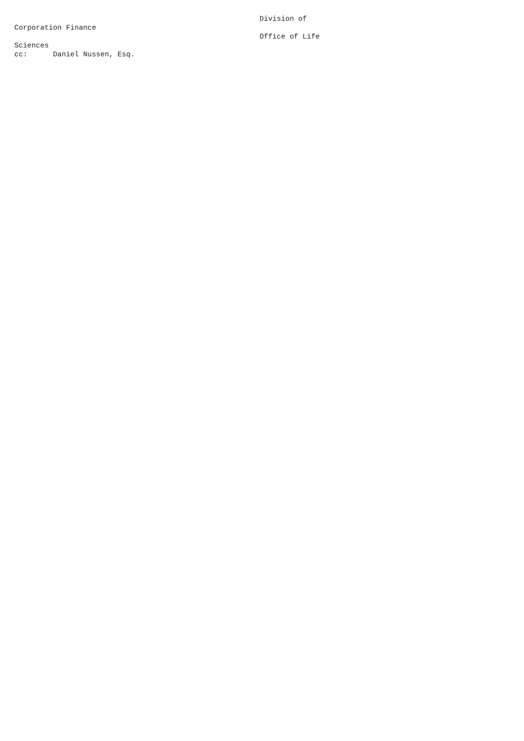Division of
Corporation Finance
                                                         Office of Life
Sciences
cc:      Daniel Nussen, Esq.